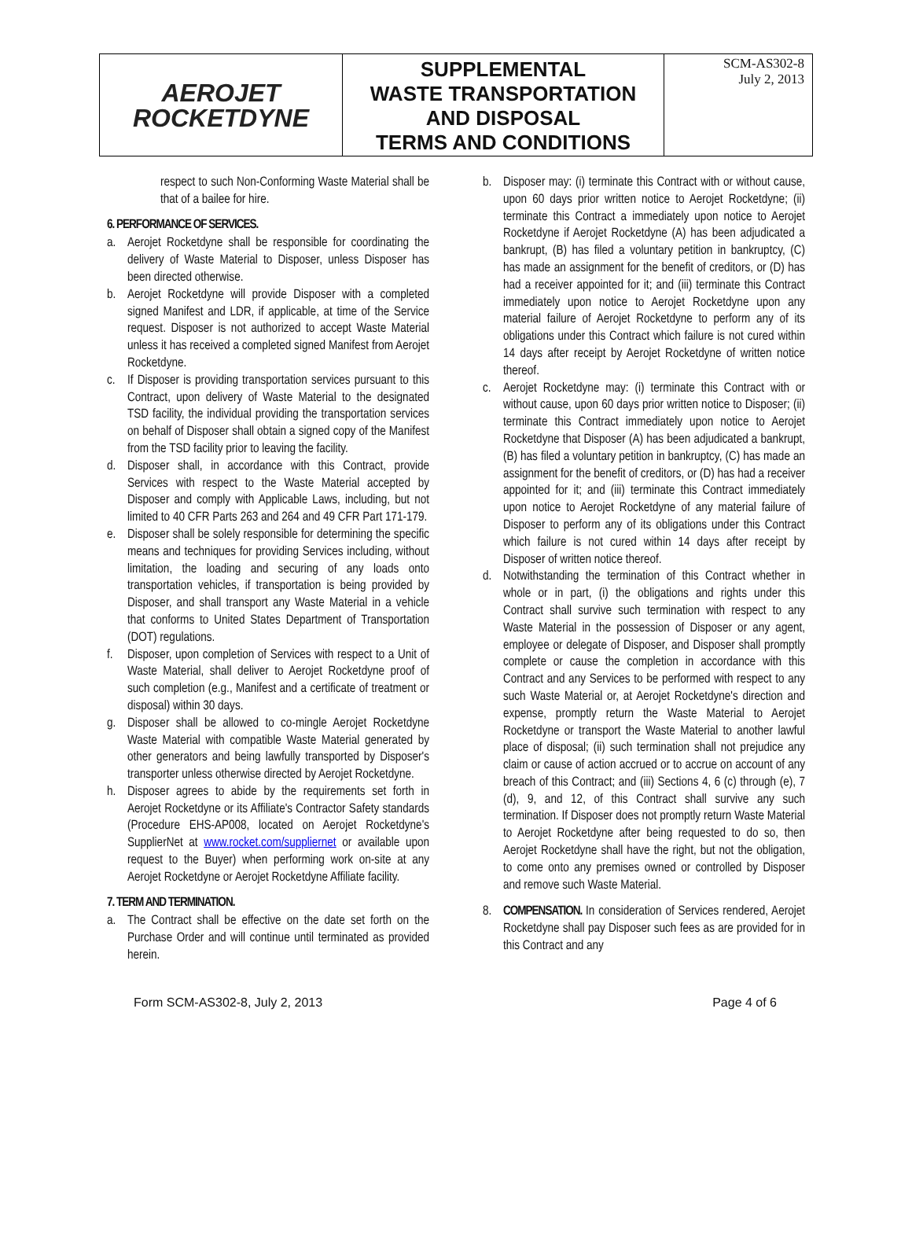| AEROJET ROCKETDYNE | SUPPLEMENTAL WASTE TRANSPORTATION AND DISPOSAL TERMS AND CONDITIONS | SCM-AS302-8 July 2, 2013 |
respect to such Non-Conforming Waste Material shall be that of a bailee for hire.
6. PERFORMANCE OF SERVICES.
a. Aerojet Rocketdyne shall be responsible for coordinating the delivery of Waste Material to Disposer, unless Disposer has been directed otherwise.
b. Aerojet Rocketdyne will provide Disposer with a completed signed Manifest and LDR, if applicable, at time of the Service request. Disposer is not authorized to accept Waste Material unless it has received a completed signed Manifest from Aerojet Rocketdyne.
c. If Disposer is providing transportation services pursuant to this Contract, upon delivery of Waste Material to the designated TSD facility, the individual providing the transportation services on behalf of Disposer shall obtain a signed copy of the Manifest from the TSD facility prior to leaving the facility.
d. Disposer shall, in accordance with this Contract, provide Services with respect to the Waste Material accepted by Disposer and comply with Applicable Laws, including, but not limited to 40 CFR Parts 263 and 264 and 49 CFR Part 171-179.
e. Disposer shall be solely responsible for determining the specific means and techniques for providing Services including, without limitation, the loading and securing of any loads onto transportation vehicles, if transportation is being provided by Disposer, and shall transport any Waste Material in a vehicle that conforms to United States Department of Transportation (DOT) regulations.
f. Disposer, upon completion of Services with respect to a Unit of Waste Material, shall deliver to Aerojet Rocketdyne proof of such completion (e.g., Manifest and a certificate of treatment or disposal) within 30 days.
g. Disposer shall be allowed to co-mingle Aerojet Rocketdyne Waste Material with compatible Waste Material generated by other generators and being lawfully transported by Disposer's transporter unless otherwise directed by Aerojet Rocketdyne.
h. Disposer agrees to abide by the requirements set forth in Aerojet Rocketdyne or its Affiliate's Contractor Safety standards (Procedure EHS-AP008, located on Aerojet Rocketdyne's SupplierNet at www.rocket.com/suppliernet or available upon request to the Buyer) when performing work on-site at any Aerojet Rocketdyne or Aerojet Rocketdyne Affiliate facility.
7. TERM AND TERMINATION.
a. The Contract shall be effective on the date set forth on the Purchase Order and will continue until terminated as provided herein.
b. Disposer may: (i) terminate this Contract with or without cause, upon 60 days prior written notice to Aerojet Rocketdyne; (ii) terminate this Contract a immediately upon notice to Aerojet Rocketdyne if Aerojet Rocketdyne (A) has been adjudicated a bankrupt, (B) has filed a voluntary petition in bankruptcy, (C) has made an assignment for the benefit of creditors, or (D) has had a receiver appointed for it; and (iii) terminate this Contract immediately upon notice to Aerojet Rocketdyne upon any material failure of Aerojet Rocketdyne to perform any of its obligations under this Contract which failure is not cured within 14 days after receipt by Aerojet Rocketdyne of written notice thereof.
c. Aerojet Rocketdyne may: (i) terminate this Contract with or without cause, upon 60 days prior written notice to Disposer; (ii) terminate this Contract immediately upon notice to Aerojet Rocketdyne that Disposer (A) has been adjudicated a bankrupt, (B) has filed a voluntary petition in bankruptcy, (C) has made an assignment for the benefit of creditors, or (D) has had a receiver appointed for it; and (iii) terminate this Contract immediately upon notice to Aerojet Rocketdyne of any material failure of Disposer to perform any of its obligations under this Contract which failure is not cured within 14 days after receipt by Disposer of written notice thereof.
d. Notwithstanding the termination of this Contract whether in whole or in part, (i) the obligations and rights under this Contract shall survive such termination with respect to any Waste Material in the possession of Disposer or any agent, employee or delegate of Disposer, and Disposer shall promptly complete or cause the completion in accordance with this Contract and any Services to be performed with respect to any such Waste Material or, at Aerojet Rocketdyne's direction and expense, promptly return the Waste Material to Aerojet Rocketdyne or transport the Waste Material to another lawful place of disposal; (ii) such termination shall not prejudice any claim or cause of action accrued or to accrue on account of any breach of this Contract; and (iii) Sections 4, 6 (c) through (e), 7 (d), 9, and 12, of this Contract shall survive any such termination. If Disposer does not promptly return Waste Material to Aerojet Rocketdyne after being requested to do so, then Aerojet Rocketdyne shall have the right, but not the obligation, to come onto any premises owned or controlled by Disposer and remove such Waste Material.
8. COMPENSATION. In consideration of Services rendered, Aerojet Rocketdyne shall pay Disposer such fees as are provided for in this Contract and any
Form SCM-AS302-8, July 2, 2013 Page 4 of 6